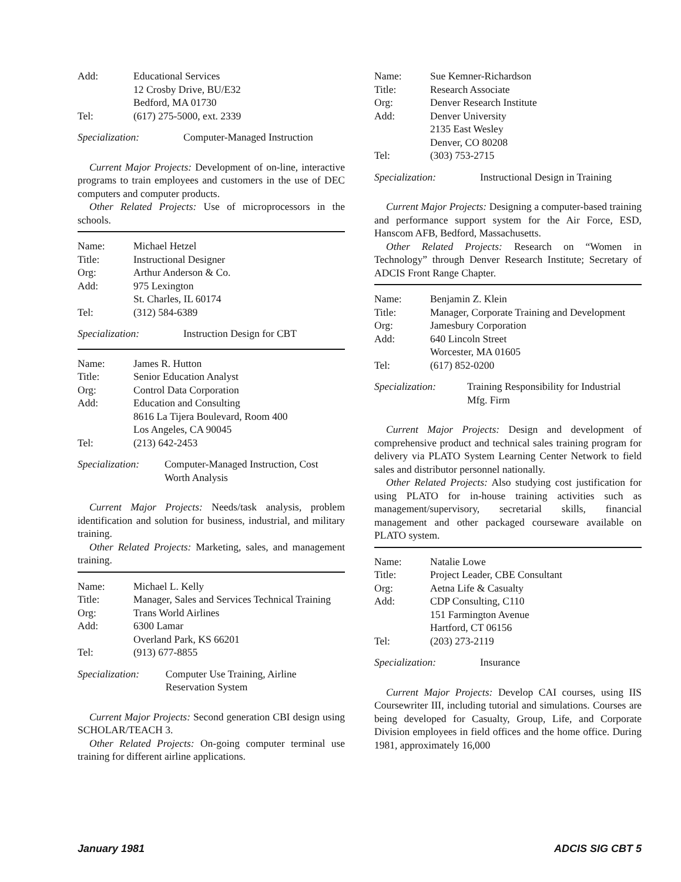| Add: | Educational Services 12 Crosby Drive, BU/E32 Bedford, MA 01730 |
| Tel: | (617) 275-5000, ext. 2339 |
Specialization: Computer-Managed Instruction
Current Major Projects: Development of on-line, interactive programs to train employees and customers in the use of DEC computers and computer products.
Other Related Projects: Use of microprocessors in the schools.
| Name: | Michael Hetzel |
| Title: | Instructional Designer |
| Org: | Arthur Anderson & Co. |
| Add: | 975 Lexington St. Charles, IL 60174 |
| Tel: | (312) 584-6389 |
Specialization: Instruction Design for CBT
| Name: | James R. Hutton |
| Title: | Senior Education Analyst |
| Org: | Control Data Corporation |
| Add: | Education and Consulting 8616 La Tijera Boulevard, Room 400 Los Angeles, CA 90045 |
| Tel: | (213) 642-2453 |
Specialization: Computer-Managed Instruction, Cost Worth Analysis
Current Major Projects: Needs/task analysis, problem identification and solution for business, industrial, and military training.
Other Related Projects: Marketing, sales, and management training.
| Name: | Michael L. Kelly |
| Title: | Manager, Sales and Services Technical Training |
| Org: | Trans World Airlines |
| Add: | 6300 Lamar Overland Park, KS 66201 |
| Tel: | (913) 677-8855 |
Specialization: Computer Use Training, Airline Reservation System
Current Major Projects: Second generation CBI design using SCHOLAR/TEACH 3.
Other Related Projects: On-going computer terminal use training for different airline applications.
| Name: | Sue Kemner-Richardson |
| Title: | Research Associate |
| Org: | Denver Research Institute |
| Add: | Denver University 2135 East Wesley Denver, CO 80208 |
| Tel: | (303) 753-2715 |
Specialization: Instructional Design in Training
Current Major Projects: Designing a computer-based training and performance support system for the Air Force, ESD, Hanscom AFB, Bedford, Massachusetts.
Other Related Projects: Research on “Women in Technology” through Denver Research Institute; Secretary of ADCIS Front Range Chapter.
| Name: | Benjamin Z. Klein |
| Title: | Manager, Corporate Training and Development |
| Org: | Jamesbury Corporation |
| Add: | 640 Lincoln Street Worcester, MA 01605 |
| Tel: | (617) 852-0200 |
Specialization: Training Responsibility for Industrial Mfg. Firm
Current Major Projects: Design and development of comprehensive product and technical sales training program for delivery via PLATO System Learning Center Network to field sales and distributor personnel nationally.
Other Related Projects: Also studying cost justification for using PLATO for in-house training activities such as management/supervisory, secretarial skills, financial management and other packaged courseware available on PLATO system.
| Name: | Natalie Lowe |
| Title: | Project Leader, CBE Consultant |
| Org: | Aetna Life & Casualty |
| Add: | CDP Consulting, C110 151 Farmington Avenue Hartford, CT 06156 |
| Tel: | (203) 273-2119 |
Specialization: Insurance
Current Major Projects: Develop CAI courses, using IIS Coursewriter III, including tutorial and simulations. Courses are being developed for Casualty, Group, Life, and Corporate Division employees in field offices and the home office. During 1981, approximately 16,000
January 1981 ADCIS SIG CBT 5